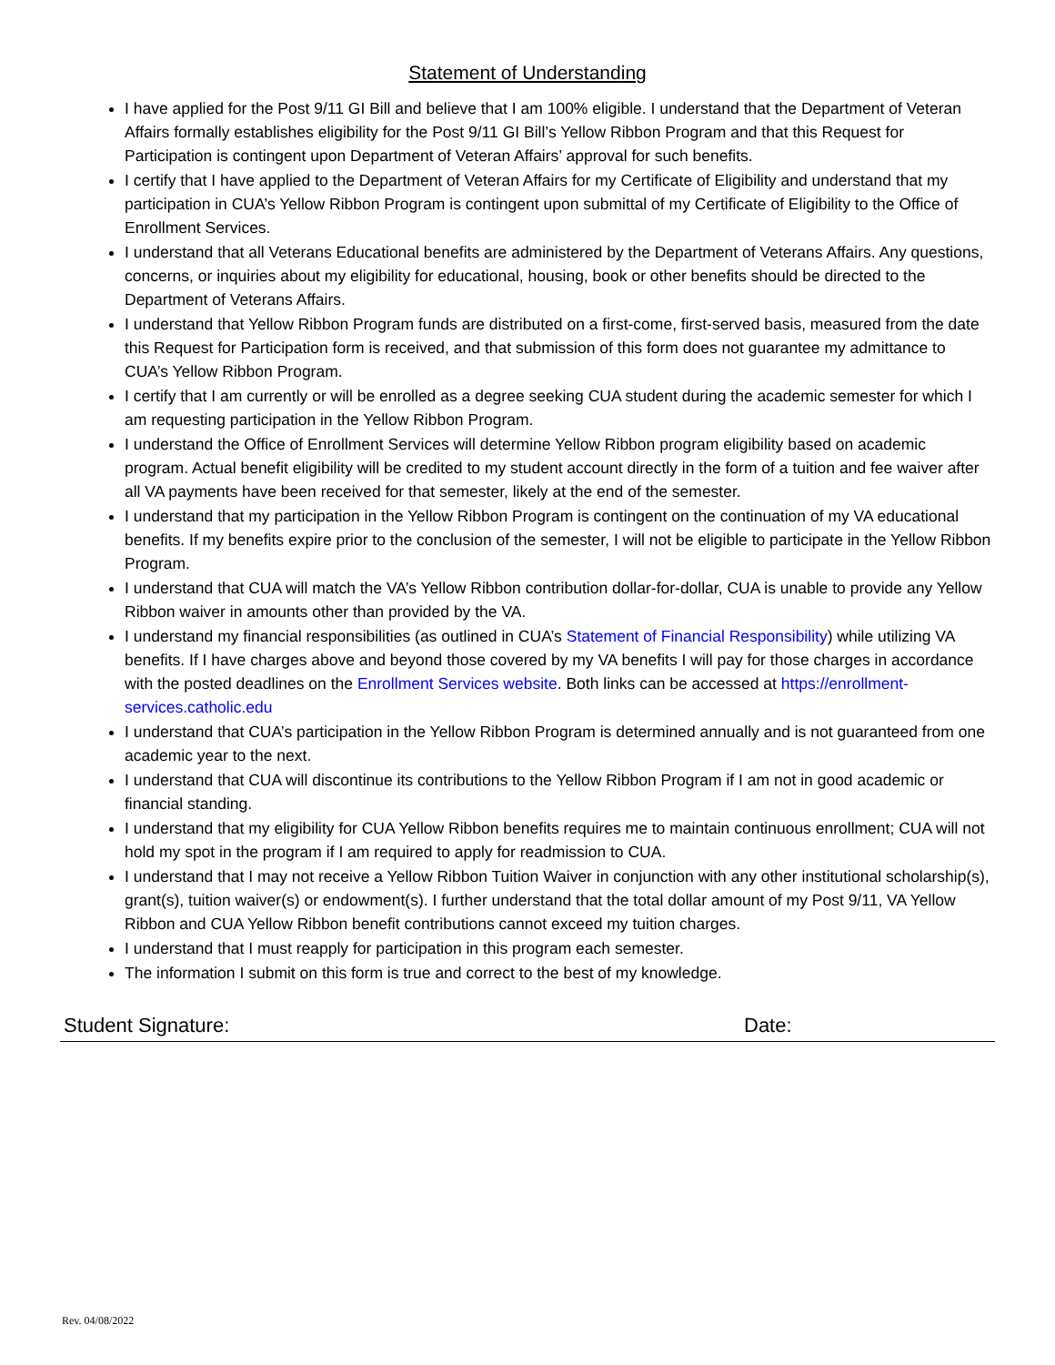Statement of Understanding
I have applied for the Post 9/11 GI Bill and believe that I am 100% eligible. I understand that the Department of Veteran Affairs formally establishes eligibility for the Post 9/11 GI Bill’s Yellow Ribbon Program and that this Request for Participation is contingent upon Department of Veteran Affairs’ approval for such benefits.
I certify that I have applied to the Department of Veteran Affairs for my Certificate of Eligibility and understand that my participation in CUA’s Yellow Ribbon Program is contingent upon submittal of my Certificate of Eligibility to the Office of Enrollment Services.
I understand that all Veterans Educational benefits are administered by the Department of Veterans Affairs. Any questions, concerns, or inquiries about my eligibility for educational, housing, book or other benefits should be directed to the Department of Veterans Affairs.
I understand that Yellow Ribbon Program funds are distributed on a first-come, first-served basis, measured from the date this Request for Participation form is received, and that submission of this form does not guarantee my admittance to CUA’s Yellow Ribbon Program.
I certify that I am currently or will be enrolled as a degree seeking CUA student during the academic semester for which I am requesting participation in the Yellow Ribbon Program.
I understand the Office of Enrollment Services will determine Yellow Ribbon program eligibility based on academic program. Actual benefit eligibility will be credited to my student account directly in the form of a tuition and fee waiver after all VA payments have been received for that semester, likely at the end of the semester.
I understand that my participation in the Yellow Ribbon Program is contingent on the continuation of my VA educational benefits. If my benefits expire prior to the conclusion of the semester, I will not be eligible to participate in the Yellow Ribbon Program.
I understand that CUA will match the VA’s Yellow Ribbon contribution dollar-for-dollar, CUA is unable to provide any Yellow Ribbon waiver in amounts other than provided by the VA.
I understand my financial responsibilities (as outlined in CUA’s Statement of Financial Responsibility) while utilizing VA benefits. If I have charges above and beyond those covered by my VA benefits I will pay for those charges in accordance with the posted deadlines on the Enrollment Services website. Both links can be accessed at https://enrollment-services.catholic.edu
I understand that CUA’s participation in the Yellow Ribbon Program is determined annually and is not guaranteed from one academic year to the next.
I understand that CUA will discontinue its contributions to the Yellow Ribbon Program if I am not in good academic or financial standing.
I understand that my eligibility for CUA Yellow Ribbon benefits requires me to maintain continuous enrollment; CUA will not hold my spot in the program if I am required to apply for readmission to CUA.
I understand that I may not receive a Yellow Ribbon Tuition Waiver in conjunction with any other institutional scholarship(s), grant(s), tuition waiver(s) or endowment(s). I further understand that the total dollar amount of my Post 9/11, VA Yellow Ribbon and CUA Yellow Ribbon benefit contributions cannot exceed my tuition charges.
I understand that I must reapply for participation in this program each semester.
The information I submit on this form is true and correct to the best of my knowledge.
Student Signature: Date:
Rev. 04/08/2022